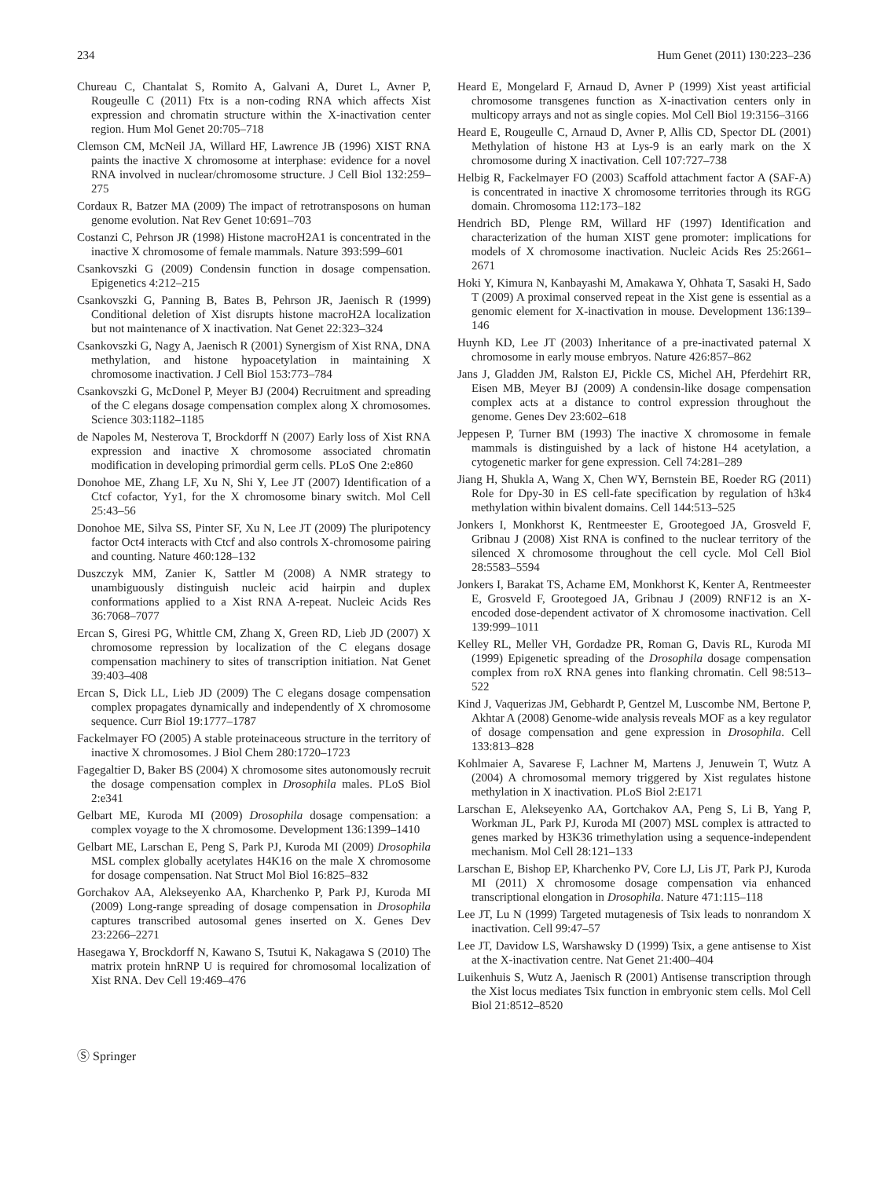234 Hum Genet (2011) 130:223–236
Chureau C, Chantalat S, Romito A, Galvani A, Duret L, Avner P, Rougeulle C (2011) Ftx is a non-coding RNA which affects Xist expression and chromatin structure within the X-inactivation center region. Hum Mol Genet 20:705–718
Clemson CM, McNeil JA, Willard HF, Lawrence JB (1996) XIST RNA paints the inactive X chromosome at interphase: evidence for a novel RNA involved in nuclear/chromosome structure. J Cell Biol 132:259–275
Cordaux R, Batzer MA (2009) The impact of retrotransposons on human genome evolution. Nat Rev Genet 10:691–703
Costanzi C, Pehrson JR (1998) Histone macroH2A1 is concentrated in the inactive X chromosome of female mammals. Nature 393:599–601
Csankovszki G (2009) Condensin function in dosage compensation. Epigenetics 4:212–215
Csankovszki G, Panning B, Bates B, Pehrson JR, Jaenisch R (1999) Conditional deletion of Xist disrupts histone macroH2A localization but not maintenance of X inactivation. Nat Genet 22:323–324
Csankovszki G, Nagy A, Jaenisch R (2001) Synergism of Xist RNA, DNA methylation, and histone hypoacetylation in maintaining X chromosome inactivation. J Cell Biol 153:773–784
Csankovszki G, McDonel P, Meyer BJ (2004) Recruitment and spreading of the C elegans dosage compensation complex along X chromosomes. Science 303:1182–1185
de Napoles M, Nesterova T, Brockdorff N (2007) Early loss of Xist RNA expression and inactive X chromosome associated chromatin modification in developing primordial germ cells. PLoS One 2:e860
Donohoe ME, Zhang LF, Xu N, Shi Y, Lee JT (2007) Identification of a Ctcf cofactor, Yy1, for the X chromosome binary switch. Mol Cell 25:43–56
Donohoe ME, Silva SS, Pinter SF, Xu N, Lee JT (2009) The pluripotency factor Oct4 interacts with Ctcf and also controls X-chromosome pairing and counting. Nature 460:128–132
Duszczyk MM, Zanier K, Sattler M (2008) A NMR strategy to unambiguously distinguish nucleic acid hairpin and duplex conformations applied to a Xist RNA A-repeat. Nucleic Acids Res 36:7068–7077
Ercan S, Giresi PG, Whittle CM, Zhang X, Green RD, Lieb JD (2007) X chromosome repression by localization of the C elegans dosage compensation machinery to sites of transcription initiation. Nat Genet 39:403–408
Ercan S, Dick LL, Lieb JD (2009) The C elegans dosage compensation complex propagates dynamically and independently of X chromosome sequence. Curr Biol 19:1777–1787
Fackelmayer FO (2005) A stable proteinaceous structure in the territory of inactive X chromosomes. J Biol Chem 280:1720–1723
Fagegaltier D, Baker BS (2004) X chromosome sites autonomously recruit the dosage compensation complex in Drosophila males. PLoS Biol 2:e341
Gelbart ME, Kuroda MI (2009) Drosophila dosage compensation: a complex voyage to the X chromosome. Development 136:1399–1410
Gelbart ME, Larschan E, Peng S, Park PJ, Kuroda MI (2009) Drosophila MSL complex globally acetylates H4K16 on the male X chromosome for dosage compensation. Nat Struct Mol Biol 16:825–832
Gorchakov AA, Alekseyenko AA, Kharchenko P, Park PJ, Kuroda MI (2009) Long-range spreading of dosage compensation in Drosophila captures transcribed autosomal genes inserted on X. Genes Dev 23:2266–2271
Hasegawa Y, Brockdorff N, Kawano S, Tsutui K, Nakagawa S (2010) The matrix protein hnRNP U is required for chromosomal localization of Xist RNA. Dev Cell 19:469–476
Heard E, Mongelard F, Arnaud D, Avner P (1999) Xist yeast artificial chromosome transgenes function as X-inactivation centers only in multicopy arrays and not as single copies. Mol Cell Biol 19:3156–3166
Heard E, Rougeulle C, Arnaud D, Avner P, Allis CD, Spector DL (2001) Methylation of histone H3 at Lys-9 is an early mark on the X chromosome during X inactivation. Cell 107:727–738
Helbig R, Fackelmayer FO (2003) Scaffold attachment factor A (SAF-A) is concentrated in inactive X chromosome territories through its RGG domain. Chromosoma 112:173–182
Hendrich BD, Plenge RM, Willard HF (1997) Identification and characterization of the human XIST gene promoter: implications for models of X chromosome inactivation. Nucleic Acids Res 25:2661–2671
Hoki Y, Kimura N, Kanbayashi M, Amakawa Y, Ohhata T, Sasaki H, Sado T (2009) A proximal conserved repeat in the Xist gene is essential as a genomic element for X-inactivation in mouse. Development 136:139–146
Huynh KD, Lee JT (2003) Inheritance of a pre-inactivated paternal X chromosome in early mouse embryos. Nature 426:857–862
Jans J, Gladden JM, Ralston EJ, Pickle CS, Michel AH, Pferdehirt RR, Eisen MB, Meyer BJ (2009) A condensin-like dosage compensation complex acts at a distance to control expression throughout the genome. Genes Dev 23:602–618
Jeppesen P, Turner BM (1993) The inactive X chromosome in female mammals is distinguished by a lack of histone H4 acetylation, a cytogenetic marker for gene expression. Cell 74:281–289
Jiang H, Shukla A, Wang X, Chen WY, Bernstein BE, Roeder RG (2011) Role for Dpy-30 in ES cell-fate specification by regulation of h3k4 methylation within bivalent domains. Cell 144:513–525
Jonkers I, Monkhorst K, Rentmeester E, Grootegoed JA, Grosveld F, Gribnau J (2008) Xist RNA is confined to the nuclear territory of the silenced X chromosome throughout the cell cycle. Mol Cell Biol 28:5583–5594
Jonkers I, Barakat TS, Achame EM, Monkhorst K, Kenter A, Rentmeester E, Grosveld F, Grootegoed JA, Gribnau J (2009) RNF12 is an X-encoded dose-dependent activator of X chromosome inactivation. Cell 139:999–1011
Kelley RL, Meller VH, Gordadze PR, Roman G, Davis RL, Kuroda MI (1999) Epigenetic spreading of the Drosophila dosage compensation complex from roX RNA genes into flanking chromatin. Cell 98:513–522
Kind J, Vaquerizas JM, Gebhardt P, Gentzel M, Luscombe NM, Bertone P, Akhtar A (2008) Genome-wide analysis reveals MOF as a key regulator of dosage compensation and gene expression in Drosophila. Cell 133:813–828
Kohlmaier A, Savarese F, Lachner M, Martens J, Jenuwein T, Wutz A (2004) A chromosomal memory triggered by Xist regulates histone methylation in X inactivation. PLoS Biol 2:E171
Larschan E, Alekseyenko AA, Gortchakov AA, Peng S, Li B, Yang P, Workman JL, Park PJ, Kuroda MI (2007) MSL complex is attracted to genes marked by H3K36 trimethylation using a sequence-independent mechanism. Mol Cell 28:121–133
Larschan E, Bishop EP, Kharchenko PV, Core LJ, Lis JT, Park PJ, Kuroda MI (2011) X chromosome dosage compensation via enhanced transcriptional elongation in Drosophila. Nature 471:115–118
Lee JT, Lu N (1999) Targeted mutagenesis of Tsix leads to nonrandom X inactivation. Cell 99:47–57
Lee JT, Davidow LS, Warshawsky D (1999) Tsix, a gene antisense to Xist at the X-inactivation centre. Nat Genet 21:400–404
Luikenhuis S, Wutz A, Jaenisch R (2001) Antisense transcription through the Xist locus mediates Tsix function in embryonic stem cells. Mol Cell Biol 21:8512–8520
Ⓢ Springer